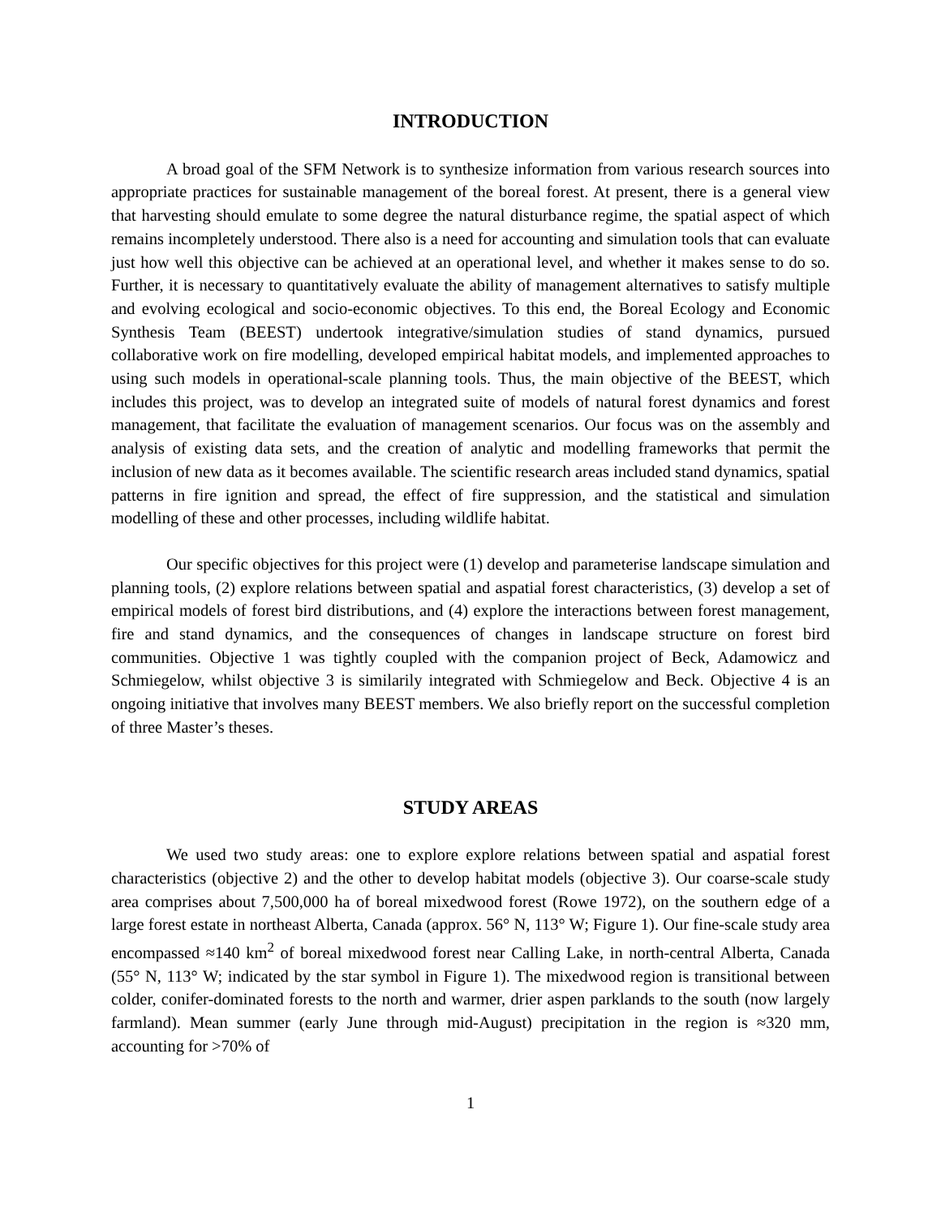INTRODUCTION
A broad goal of the SFM Network is to synthesize information from various research sources into appropriate practices for sustainable management of the boreal forest. At present, there is a general view that harvesting should emulate to some degree the natural disturbance regime, the spatial aspect of which remains incompletely understood. There also is a need for accounting and simulation tools that can evaluate just how well this objective can be achieved at an operational level, and whether it makes sense to do so. Further, it is necessary to quantitatively evaluate the ability of management alternatives to satisfy multiple and evolving ecological and socio-economic objectives. To this end, the Boreal Ecology and Economic Synthesis Team (BEEST) undertook integrative/simulation studies of stand dynamics, pursued collaborative work on fire modelling, developed empirical habitat models, and implemented approaches to using such models in operational-scale planning tools. Thus, the main objective of the BEEST, which includes this project, was to develop an integrated suite of models of natural forest dynamics and forest management, that facilitate the evaluation of management scenarios. Our focus was on the assembly and analysis of existing data sets, and the creation of analytic and modelling frameworks that permit the inclusion of new data as it becomes available. The scientific research areas included stand dynamics, spatial patterns in fire ignition and spread, the effect of fire suppression, and the statistical and simulation modelling of these and other processes, including wildlife habitat.
Our specific objectives for this project were (1) develop and parameterise landscape simulation and planning tools, (2) explore relations between spatial and aspatial forest characteristics, (3) develop a set of empirical models of forest bird distributions, and (4) explore the interactions between forest management, fire and stand dynamics, and the consequences of changes in landscape structure on forest bird communities. Objective 1 was tightly coupled with the companion project of Beck, Adamowicz and Schmiegelow, whilst objective 3 is similarily integrated with Schmiegelow and Beck. Objective 4 is an ongoing initiative that involves many BEEST members. We also briefly report on the successful completion of three Master’s theses.
STUDY AREAS
We used two study areas: one to explore explore relations between spatial and aspatial forest characteristics (objective 2) and the other to develop habitat models (objective 3). Our coarse-scale study area comprises about 7,500,000 ha of boreal mixedwood forest (Rowe 1972), on the southern edge of a large forest estate in northeast Alberta, Canada (approx. 56° N, 113° W; Figure 1). Our fine-scale study area encompassed ≈140 km<sup>2</sup> of boreal mixedwood forest near Calling Lake, in north-central Alberta, Canada (55° N, 113° W; indicated by the star symbol in Figure 1). The mixedwood region is transitional between colder, conifer-dominated forests to the north and warmer, drier aspen parklands to the south (now largely farmland). Mean summer (early June through mid-August) precipitation in the region is ≈320 mm, accounting for >70% of
1